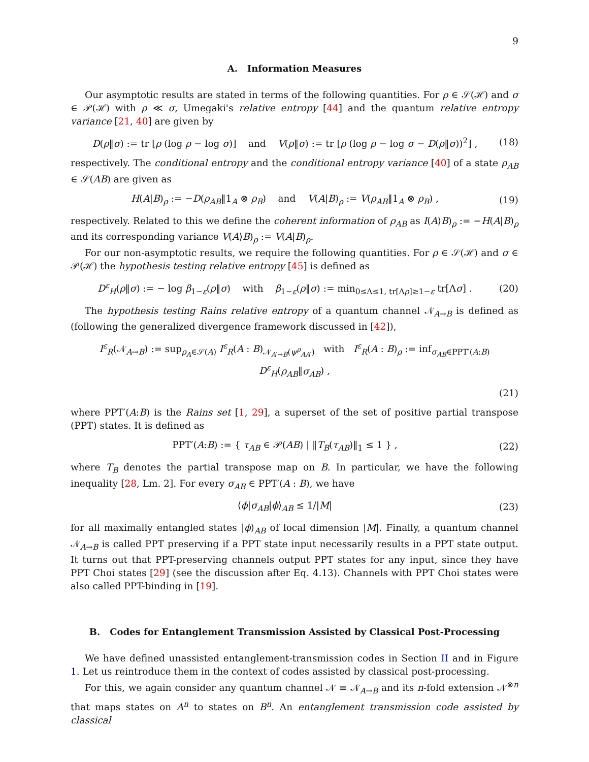9
A. Information Measures
Our asymptotic results are stated in terms of the following quantities. For ρ ∈ 𝒮(ℋ) and σ ∈ 𝒫(ℋ) with ρ ≪ σ, Umegaki's relative entropy [44] and the quantum relative entropy variance [21, 40] are given by
D(ρ‖σ) := tr [ρ (log ρ − log σ)] and V(ρ‖σ) := tr [ρ (log ρ − log σ − D(ρ‖σ))<sup>2</sup>] , (18)
respectively. The conditional entropy and the conditional entropy variance [40] of a state ρ<sub>AB</sub> ∈ 𝒮(AB) are given as
H(A|B)<sub>ρ</sub> := −D(ρ<sub>AB</sub>‖1<sub>A</sub> ⊗ ρ<sub>B</sub>) and V(A|B)<sub>ρ</sub> := V(ρ<sub>AB</sub>‖1<sub>A</sub> ⊗ ρ<sub>B</sub>) , (19)
respectively. Related to this we define the coherent information of ρ<sub>AB</sub> as I(A⟩B)<sub>ρ</sub> := −H(A|B)<sub>ρ</sub> and its corresponding variance V(A⟩B)<sub>ρ</sub> := V(A|B)<sub>ρ</sub>.
For our non-asymptotic results, we require the following quantities. For ρ ∈ 𝒮(ℋ) and σ ∈ 𝒫(ℋ) the hypothesis testing relative entropy [45] is defined as
D<sup>ε</sup><sub>H</sub>(ρ‖σ) := − log β<sub>1−ε</sub>(ρ‖σ) with β<sub>1−ε</sub>(ρ‖σ) := min<sub>0≤Λ≤1, tr[Λρ]≥1−ε</sub> tr[Λσ] . (20)
The hypothesis testing Rains relative entropy of a quantum channel 𝒩<sub>A→B</sub> is defined as (following the generalized divergence framework discussed in [42]),
I<sup>ε</sup><sub>R</sub>(𝒩<sub>A→B</sub>) := sup<sub>ρ<sub>A</sub>∈𝒮(A)</sub> I<sup>ε</sup><sub>R</sub>(A : B)<sub>𝒩<sub>A′→B</sub>(ψ<sup>ρ</sup><sub>AA′</sub>)</sub> with I<sup>ε</sup><sub>R</sub>(A : B)<sub>ρ</sub> := inf<sub>σ<sub>AB</sub>∈PPT′(A:B)</sub> D<sup>ε</sup><sub>H</sub>(ρ<sub>AB</sub>‖σ<sub>AB</sub>) ,
(21)
where PPT′(A:B) is the Rains set [1, 29], a superset of the set of positive partial transpose (PPT) states. It is defined as
PPT′(A:B) := { τ<sub>AB</sub> ∈ 𝒫(AB) | ‖T<sub>B</sub>(τ<sub>AB</sub>)‖<sub>1</sub> ≤ 1 } , (22)
where T<sub>B</sub> denotes the partial transpose map on B. In particular, we have the following inequality [28, Lm. 2]. For every σ<sub>AB</sub> ∈ PPT′(A : B), we have
⟨ϕ|σ<sub>AB</sub>|ϕ⟩<sub>AB</sub> ≤ 1/|M| (23)
for all maximally entangled states |ϕ⟩<sub>AB</sub> of local dimension |M|. Finally, a quantum channel 𝒩<sub>A→B</sub> is called PPT preserving if a PPT state input necessarily results in a PPT state output. It turns out that PPT-preserving channels output PPT states for any input, since they have PPT Choi states [29] (see the discussion after Eq. 4.13). Channels with PPT Choi states were also called PPT-binding in [19].
B. Codes for Entanglement Transmission Assisted by Classical Post-Processing
We have defined unassisted entanglement-transmission codes in Section II and in Figure 1. Let us reintroduce them in the context of codes assisted by classical post-processing.
For this, we again consider any quantum channel 𝒩 ≡ 𝒩<sub>A→B</sub> and its n-fold extension 𝒩<sup>⊗n</sup> that maps states on A<sup>n</sup> to states on B<sup>n</sup>. An entanglement transmission code assisted by classical